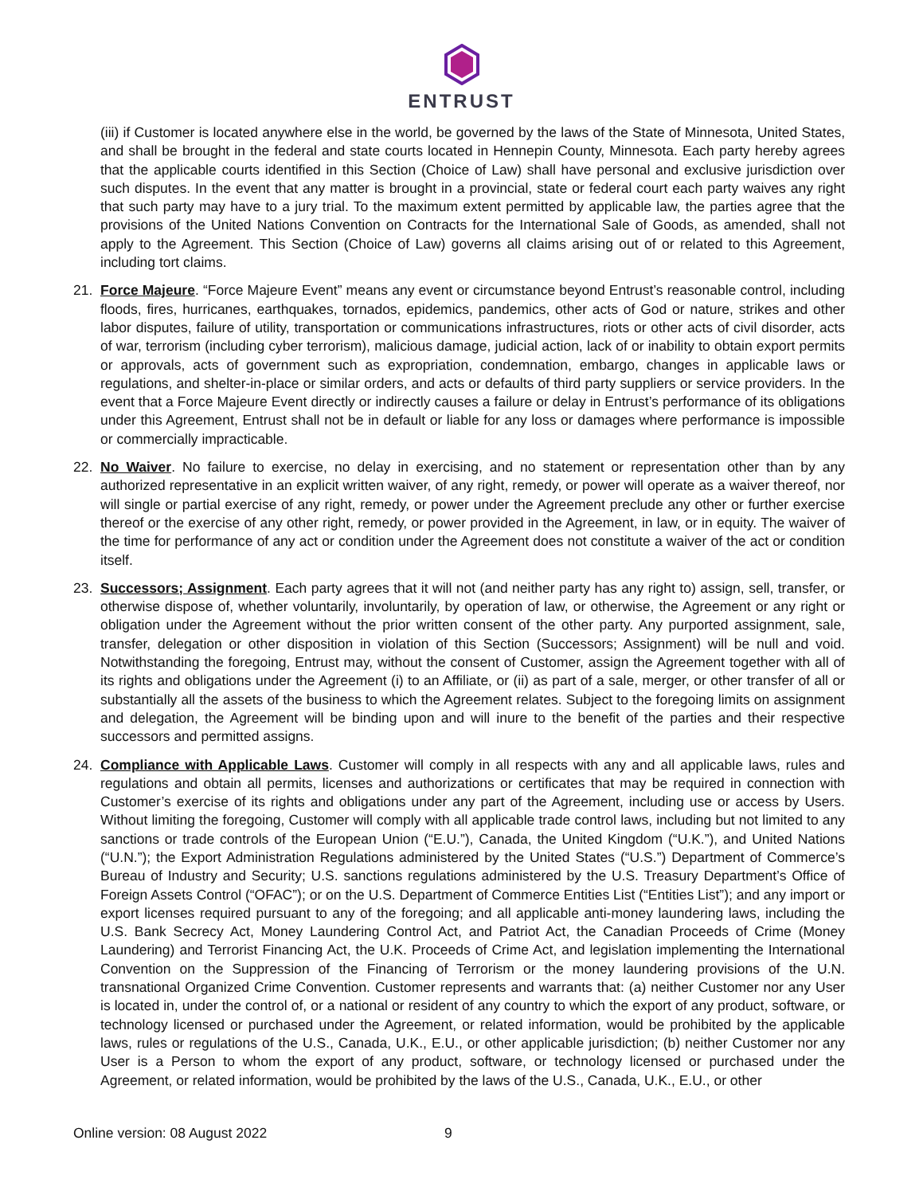ENTRUST
(iii) if Customer is located anywhere else in the world, be governed by the laws of the State of Minnesota, United States, and shall be brought in the federal and state courts located in Hennepin County, Minnesota. Each party hereby agrees that the applicable courts identified in this Section (Choice of Law) shall have personal and exclusive jurisdiction over such disputes. In the event that any matter is brought in a provincial, state or federal court each party waives any right that such party may have to a jury trial. To the maximum extent permitted by applicable law, the parties agree that the provisions of the United Nations Convention on Contracts for the International Sale of Goods, as amended, shall not apply to the Agreement. This Section (Choice of Law) governs all claims arising out of or related to this Agreement, including tort claims.
21. Force Majeure. “Force Majeure Event” means any event or circumstance beyond Entrust’s reasonable control, including floods, fires, hurricanes, earthquakes, tornados, epidemics, pandemics, other acts of God or nature, strikes and other labor disputes, failure of utility, transportation or communications infrastructures, riots or other acts of civil disorder, acts of war, terrorism (including cyber terrorism), malicious damage, judicial action, lack of or inability to obtain export permits or approvals, acts of government such as expropriation, condemnation, embargo, changes in applicable laws or regulations, and shelter-in-place or similar orders, and acts or defaults of third party suppliers or service providers. In the event that a Force Majeure Event directly or indirectly causes a failure or delay in Entrust’s performance of its obligations under this Agreement, Entrust shall not be in default or liable for any loss or damages where performance is impossible or commercially impracticable.
22. No Waiver. No failure to exercise, no delay in exercising, and no statement or representation other than by any authorized representative in an explicit written waiver, of any right, remedy, or power will operate as a waiver thereof, nor will single or partial exercise of any right, remedy, or power under the Agreement preclude any other or further exercise thereof or the exercise of any other right, remedy, or power provided in the Agreement, in law, or in equity. The waiver of the time for performance of any act or condition under the Agreement does not constitute a waiver of the act or condition itself.
23. Successors; Assignment. Each party agrees that it will not (and neither party has any right to) assign, sell, transfer, or otherwise dispose of, whether voluntarily, involuntarily, by operation of law, or otherwise, the Agreement or any right or obligation under the Agreement without the prior written consent of the other party. Any purported assignment, sale, transfer, delegation or other disposition in violation of this Section (Successors; Assignment) will be null and void. Notwithstanding the foregoing, Entrust may, without the consent of Customer, assign the Agreement together with all of its rights and obligations under the Agreement (i) to an Affiliate, or (ii) as part of a sale, merger, or other transfer of all or substantially all the assets of the business to which the Agreement relates. Subject to the foregoing limits on assignment and delegation, the Agreement will be binding upon and will inure to the benefit of the parties and their respective successors and permitted assigns.
24. Compliance with Applicable Laws. Customer will comply in all respects with any and all applicable laws, rules and regulations and obtain all permits, licenses and authorizations or certificates that may be required in connection with Customer’s exercise of its rights and obligations under any part of the Agreement, including use or access by Users. Without limiting the foregoing, Customer will comply with all applicable trade control laws, including but not limited to any sanctions or trade controls of the European Union (“E.U.”), Canada, the United Kingdom (“U.K.”), and United Nations (“U.N.”); the Export Administration Regulations administered by the United States (“U.S.”) Department of Commerce’s Bureau of Industry and Security; U.S. sanctions regulations administered by the U.S. Treasury Department’s Office of Foreign Assets Control (“OFAC”); or on the U.S. Department of Commerce Entities List (“Entities List”); and any import or export licenses required pursuant to any of the foregoing; and all applicable anti-money laundering laws, including the U.S. Bank Secrecy Act, Money Laundering Control Act, and Patriot Act, the Canadian Proceeds of Crime (Money Laundering) and Terrorist Financing Act, the U.K. Proceeds of Crime Act, and legislation implementing the International Convention on the Suppression of the Financing of Terrorism or the money laundering provisions of the U.N. transnational Organized Crime Convention. Customer represents and warrants that: (a) neither Customer nor any User is located in, under the control of, or a national or resident of any country to which the export of any product, software, or technology licensed or purchased under the Agreement, or related information, would be prohibited by the applicable laws, rules or regulations of the U.S., Canada, U.K., E.U., or other applicable jurisdiction; (b) neither Customer nor any User is a Person to whom the export of any product, software, or technology licensed or purchased under the Agreement, or related information, would be prohibited by the laws of the U.S., Canada, U.K., E.U., or other
Online version: 08 August 2022 9